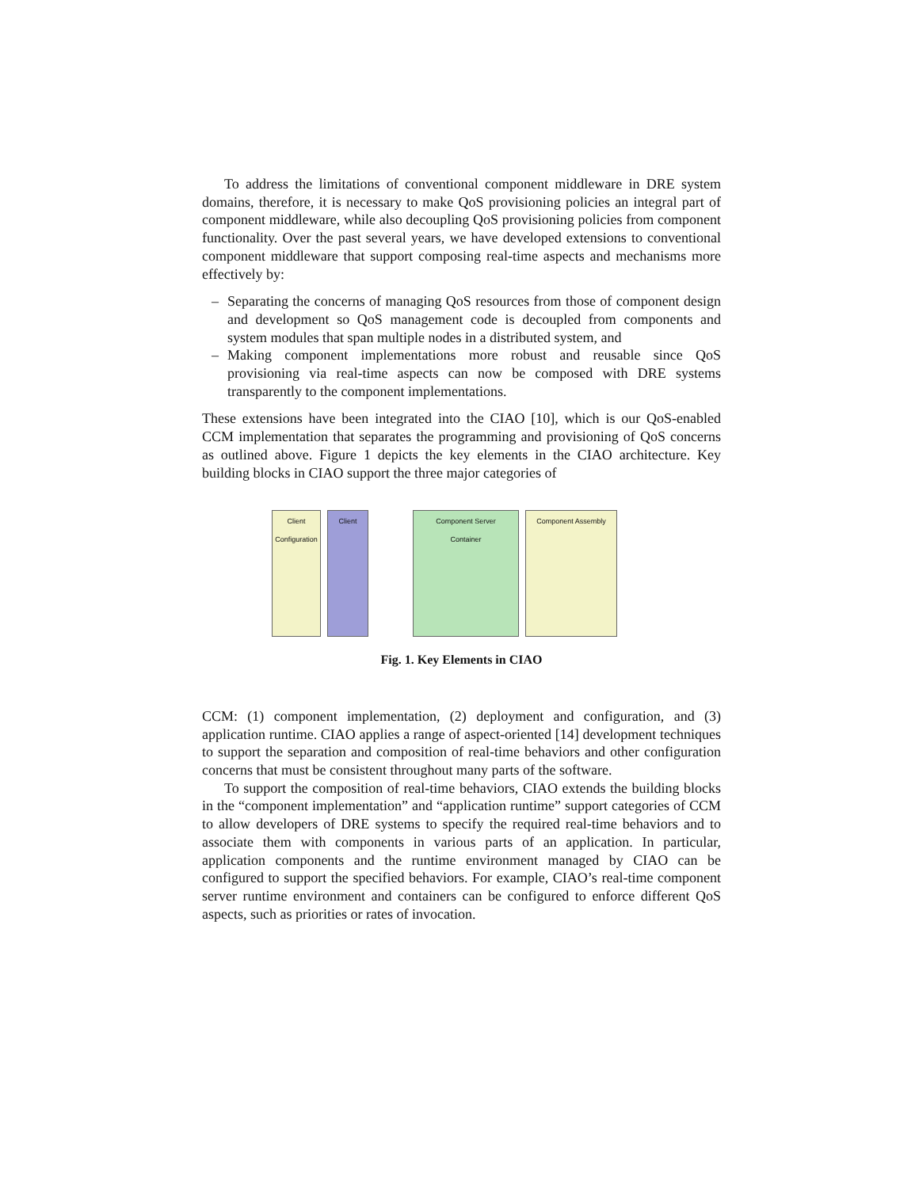To address the limitations of conventional component middleware in DRE system domains, therefore, it is necessary to make QoS provisioning policies an integral part of component middleware, while also decoupling QoS provisioning policies from component functionality. Over the past several years, we have developed extensions to conventional component middleware that support composing real-time aspects and mechanisms more effectively by:
– Separating the concerns of managing QoS resources from those of component design and development so QoS management code is decoupled from components and system modules that span multiple nodes in a distributed system, and
– Making component implementations more robust and reusable since QoS provisioning via real-time aspects can now be composed with DRE systems transparently to the component implementations.
These extensions have been integrated into the CIAO [10], which is our QoS-enabled CCM implementation that separates the programming and provisioning of QoS concerns as outlined above. Figure 1 depicts the key elements in the CIAO architecture. Key building blocks in CIAO support the three major categories of
Client Configuration
Client Component Server
Container
Component Assembly
Fig. 1. Key Elements in CIAO
CCM: (1) component implementation, (2) deployment and configuration, and (3) application runtime. CIAO applies a range of aspect-oriented [14] development techniques to support the separation and composition of real-time behaviors and other configuration concerns that must be consistent throughout many parts of the software.
To support the composition of real-time behaviors, CIAO extends the building blocks in the “component implementation” and “application runtime” support categories of CCM to allow developers of DRE systems to specify the required real-time behaviors and to associate them with components in various parts of an application. In particular, application components and the runtime environment managed by CIAO can be configured to support the specified behaviors. For example, CIAO’s real-time component server runtime environment and containers can be configured to enforce different QoS aspects, such as priorities or rates of invocation.